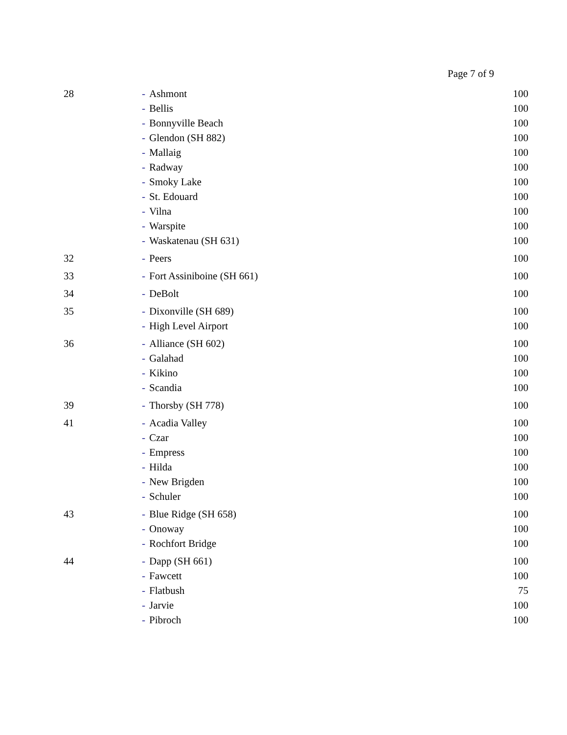Page 7 of 9
| 28 | - Ashmont | 100 |
| | - Bellis | 100 |
| | - Bonnyville Beach | 100 |
| | - Glendon (SH 882) | 100 |
| | - Mallaig | 100 |
| | - Radway | 100 |
| | - Smoky Lake | 100 |
| | - St. Edouard | 100 |
| | - Vilna | 100 |
| | - Warspite | 100 |
| | - Waskatenau (SH 631) | 100 |
| 32 | - Peers | 100 |
| 33 | - Fort Assiniboine (SH 661) | 100 |
| 34 | - DeBolt | 100 |
| 35 | - Dixonville (SH 689) | 100 |
| | - High Level Airport | 100 |
| 36 | - Alliance (SH 602) | 100 |
| | - Galahad | 100 |
| | - Kikino | 100 |
| | - Scandia | 100 |
| 39 | - Thorsby (SH 778) | 100 |
| 41 | - Acadia Valley | 100 |
| | - Czar | 100 |
| | - Empress | 100 |
| | - Hilda | 100 |
| | - New Brigden | 100 |
| | - Schuler | 100 |
| 43 | - Blue Ridge (SH 658) | 100 |
| | - Onoway | 100 |
| | - Rochfort Bridge | 100 |
| 44 | - Dapp (SH 661) | 100 |
| | - Fawcett | 100 |
| | - Flatbush | 75 |
| | - Jarvie | 100 |
| | - Pibroch | 100 |